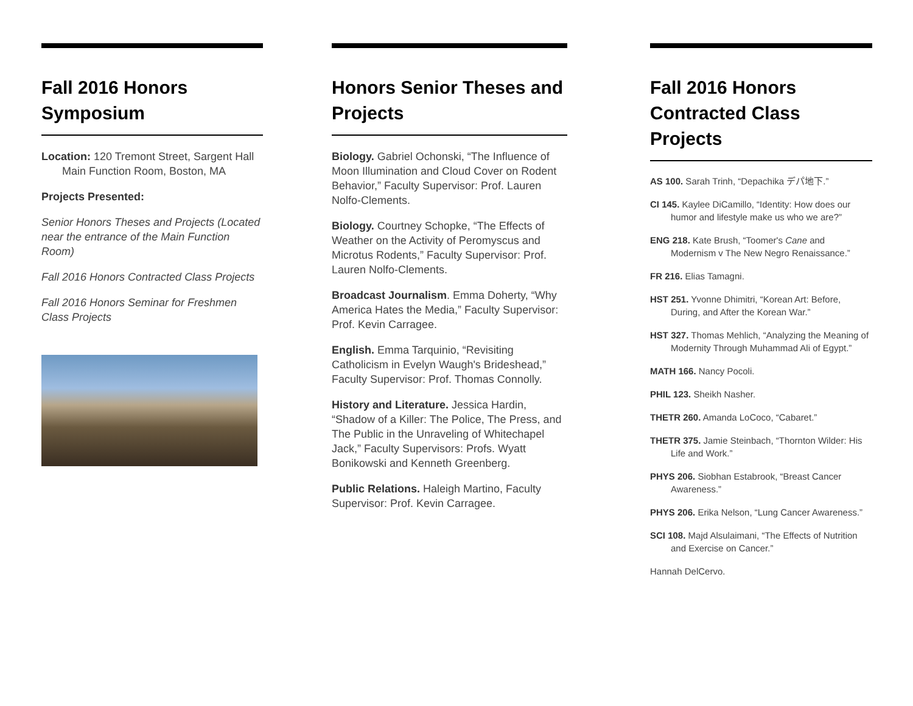Fall 2016 Honors Symposium
Location: 120 Tremont Street, Sargent Hall Main Function Room, Boston, MA
Projects Presented:
Senior Honors Theses and Projects (Located near the entrance of the Main Function Room)
Fall 2016 Honors Contracted Class Projects
Fall 2016 Honors Seminar for Freshmen Class Projects
Honors Senior Theses and Projects
Biology. Gabriel Ochonski, “The Influence of Moon Illumination and Cloud Cover on Rodent Behavior,” Faculty Supervisor: Prof. Lauren Nolfo-Clements.
Biology. Courtney Schopke, “The Effects of Weather on the Activity of Peromyscus and Microtus Rodents,” Faculty Supervisor: Prof. Lauren Nolfo-Clements.
Broadcast Journalism. Emma Doherty, “Why America Hates the Media,” Faculty Supervisor: Prof. Kevin Carragee.
English. Emma Tarquinio, “Revisiting Catholicism in Evelyn Waugh's Brideshead,” Faculty Supervisor: Prof. Thomas Connolly.
History and Literature. Jessica Hardin, “Shadow of a Killer: The Police, The Press, and The Public in the Unraveling of Whitechapel Jack,” Faculty Supervisors: Profs. Wyatt Bonikowski and Kenneth Greenberg.
Public Relations. Haleigh Martino, Faculty Supervisor: Prof. Kevin Carragee.
Fall 2016 Honors Contracted Class Projects
AS 100. Sarah Trinh, “Depachika デパ地下.”
CI 145. Kaylee DiCamillo, “Identity: How does our humor and lifestyle make us who we are?”
ENG 218. Kate Brush, “Toomer's Cane and Modernism v The New Negro Renaissance.”
FR 216. Elias Tamagni.
HST 251. Yvonne Dhimitri, “Korean Art: Before, During, and After the Korean War.”
HST 327. Thomas Mehlich, “Analyzing the Meaning of Modernity Through Muhammad Ali of Egypt.”
MATH 166. Nancy Pocoli.
PHIL 123. Sheikh Nasher.
THETR 260. Amanda LoCoco, “Cabaret.”
THETR 375. Jamie Steinbach, “Thornton Wilder: His Life and Work.”
PHYS 206. Siobhan Estabrook, “Breast Cancer Awareness.”
PHYS 206. Erika Nelson, “Lung Cancer Awareness.”
SCI 108. Majd Alsulaimani, “The Effects of Nutrition and Exercise on Cancer.”
Hannah DelCervo.